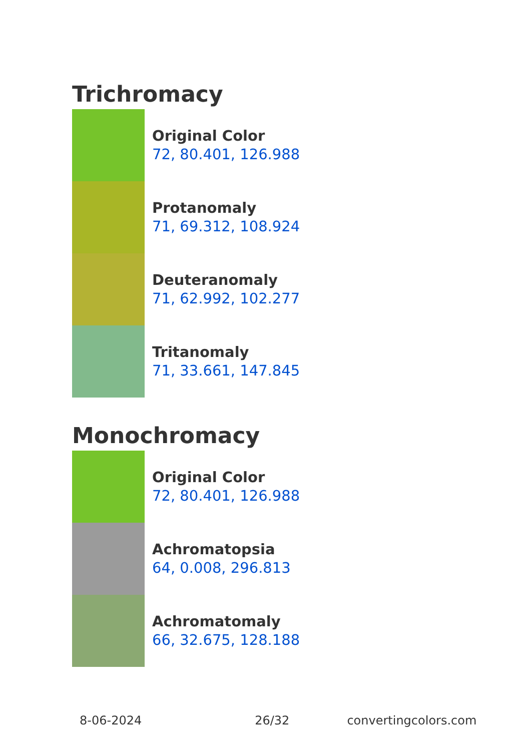Trichromacy
Original Color
72, 80.401, 126.988
Protanomaly
71, 69.312, 108.924
Deuteranomaly
71, 62.992, 102.277
Tritanomaly
71, 33.661, 147.845
Monochromacy
Original Color
72, 80.401, 126.988
Achromatopsia
64, 0.008, 296.813
Achromatomaly
66, 32.675, 128.188
8-06-2024 26/32 convertingcolors.com